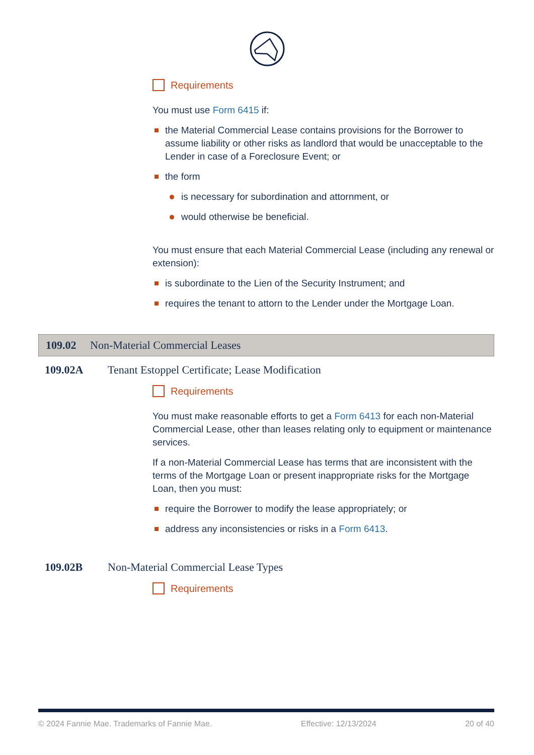Requirements
You must use Form 6415 if:
the Material Commercial Lease contains provisions for the Borrower to assume liability or other risks as landlord that would be unacceptable to the Lender in case of a Foreclosure Event; or
the form
is necessary for subordination and attornment, or
would otherwise be beneficial.
You must ensure that each Material Commercial Lease (including any renewal or extension):
is subordinate to the Lien of the Security Instrument; and
requires the tenant to attorn to the Lender under the Mortgage Loan.
109.02 Non-Material Commercial Leases
109.02A Tenant Estoppel Certificate; Lease Modification
Requirements
You must make reasonable efforts to get a Form 6413 for each non-Material Commercial Lease, other than leases relating only to equipment or maintenance services.
If a non-Material Commercial Lease has terms that are inconsistent with the terms of the Mortgage Loan or present inappropriate risks for the Mortgage Loan, then you must:
require the Borrower to modify the lease appropriately; or
address any inconsistencies or risks in a Form 6413.
109.02B Non-Material Commercial Lease Types
Requirements
© 2024 Fannie Mae. Trademarks of Fannie Mae. Effective: 12/13/2024 20 of 40